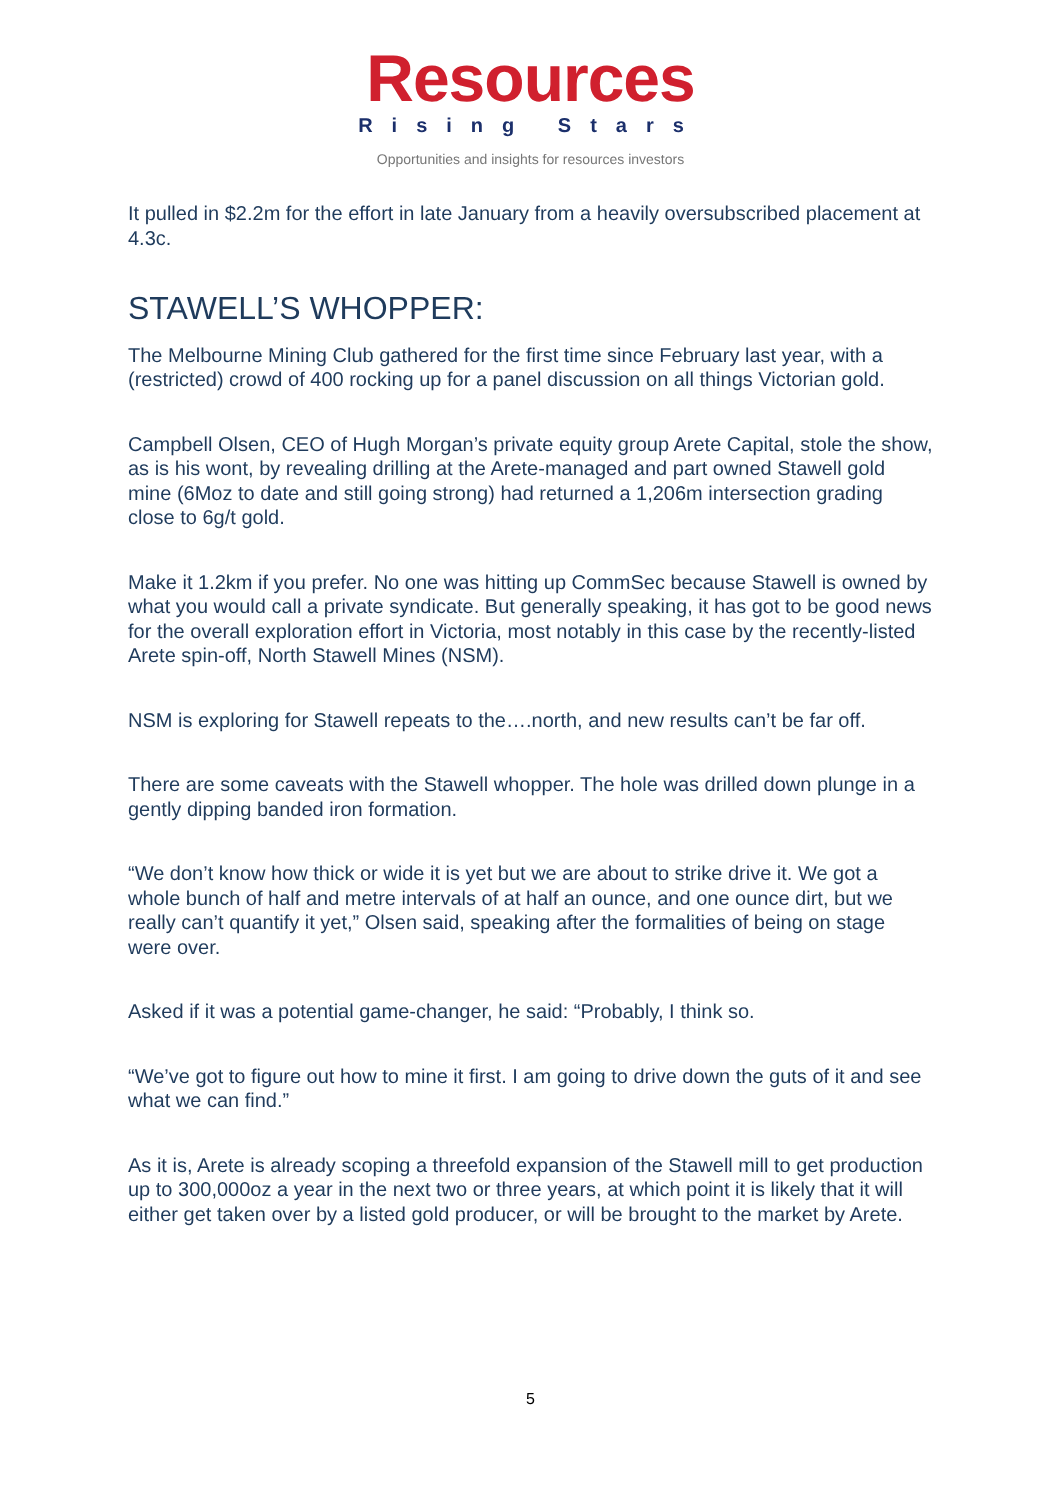Resources
Rising Stars
Opportunities and insights for resources investors
It pulled in $2.2m for the effort in late January from a heavily oversubscribed placement at 4.3c.
STAWELL’S WHOPPER:
The Melbourne Mining Club gathered for the first time since February last year, with a (restricted) crowd of 400 rocking up for a panel discussion on all things Victorian gold.
Campbell Olsen, CEO of Hugh Morgan’s private equity group Arete Capital, stole the show, as is his wont, by revealing drilling at the Arete-managed and part owned Stawell gold mine (6Moz to date and still going strong) had returned a 1,206m intersection grading close to 6g/t gold.
Make it 1.2km if you prefer. No one was hitting up CommSec because Stawell is owned by what you would call a private syndicate. But generally speaking, it has got to be good news for the overall exploration effort in Victoria, most notably in this case by the recently-listed Arete spin-off, North Stawell Mines (NSM).
NSM is exploring for Stawell repeats to the….north, and new results can’t be far off.
There are some caveats with the Stawell whopper. The hole was drilled down plunge in a gently dipping banded iron formation.
“We don’t know how thick or wide it is yet but we are about to strike drive it. We got a whole bunch of half and metre intervals of at half an ounce, and one ounce dirt, but we really can’t quantify it yet,” Olsen said, speaking after the formalities of being on stage were over.
Asked if it was a potential game-changer, he said: “Probably, I think so.
“We’ve got to figure out how to mine it first. I am going to drive down the guts of it and see what we can find.”
As it is, Arete is already scoping a threefold expansion of the Stawell mill to get production up to 300,000oz a year in the next two or three years, at which point it is likely that it will either get taken over by a listed gold producer, or will be brought to the market by Arete.
5